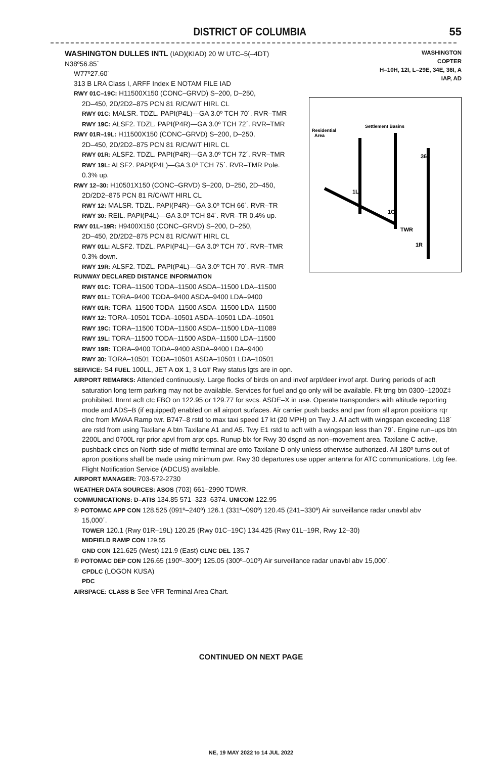DISTRICT OF COLUMBIA 55
WASHINGTON DULLES INTL (IAD)(KIAD) 20 W UTC–5(–4DT) N38º56.85´
W77º27.60´
313 B LRA Class I, ARFF Index E NOTAM FILE IAD
RWY 01C–19C: H11500X150 (CONC–GRVD) S–200, D–250,
2D–450, 2D/2D2–875 PCN 81 R/C/W/T HIRL CL
RWY 01C: MALSR. TDZL. PAPI(P4L)—GA 3.0º TCH 70´. RVR–TMR
RWY 19C: ALSF2. TDZL. PAPI(P4R)—GA 3.0º TCH 72´. RVR–TMR
RWY 01R–19L: H11500X150 (CONC–GRVD) S–200, D–250,
2D–450, 2D/2D2–875 PCN 81 R/C/W/T HIRL CL
RWY 01R: ALSF2. TDZL. PAPI(P4R)—GA 3.0º TCH 72´. RVR–TMR
RWY 19L: ALSF2. PAPI(P4L)—GA 3.0º TCH 75´. RVR–TMR Pole.
0.3% up.
RWY 12–30: H10501X150 (CONC–GRVD) S–200, D–250, 2D–450,
2D/2D2–875 PCN 81 R/C/W/T HIRL CL
RWY 12: MALSR. TDZL. PAPI(P4R)—GA 3.0º TCH 66´. RVR–TR
RWY 30: REIL. PAPI(P4L)—GA 3.0º TCH 84´. RVR–TR 0.4% up.
RWY 01L–19R: H9400X150 (CONC–GRVD) S–200, D–250,
2D–450, 2D/2D2–875 PCN 81 R/C/W/T HIRL CL
RWY 01L: ALSF2. TDZL. PAPI(P4L)—GA 3.0º TCH 70´. RVR–TMR
0.3% down.
RWY 19R: ALSF2. TDZL. PAPI(P4L)—GA 3.0º TCH 70´. RVR–TMR
RUNWAY DECLARED DISTANCE INFORMATION
RWY 01C: TORA–11500 TODA–11500 ASDA–11500 LDA–11500
RWY 01L: TORA–9400 TODA–9400 ASDA–9400 LDA–9400
RWY 01R: TORA–11500 TODA–11500 ASDA–11500 LDA–11500
RWY 12: TORA–10501 TODA–10501 ASDA–10501 LDA–10501
RWY 19C: TORA–11500 TODA–11500 ASDA–11500 LDA–11089
RWY 19L: TORA–11500 TODA–11500 ASDA–11500 LDA–11500
RWY 19R: TORA–9400 TODA–9400 ASDA–9400 LDA–9400
RWY 30: TORA–10501 TODA–10501 ASDA–10501 LDA–10501
WASHINGTON
COPTER
H–10H, 12I, L–29E, 34E, 36I, A
IAP, AD
Residential
Area
Settlement Basins
1L
1C
TWR
1R
36L
SERVICE: S4 FUEL 100LL, JET A OX 1, 3 LGT Rwy status lgts are in opn.
AIRPORT REMARKS: Attended continuously. Large flocks of birds on and invof arpt/deer invof arpt. During periods of acft
saturation long term parking may not be available. Services for fuel and go only will be available. Flt trng btn 0300–1200Z‡ prohibited. Itnrnt acft ctc FBO on 122.95 or 129.77 for svcs. ASDE–X in use. Operate transponders with altitude reporting mode and ADS–B (if equipped) enabled on all airport surfaces. Air carrier push backs and pwr from all apron positions rqr clnc from MWAA Ramp twr. B747–8 rstd to max taxi speed 17 kt (20 MPH) on Twy J. All acft with wingspan exceeding 118´ are rstd from using Taxilane A btn Taxilane A1 and A5. Twy E1 rstd to acft with a wingspan less than 79´. Engine run–ups btn 2200L and 0700L rqr prior apvl from arpt ops. Runup blx for Rwy 30 dsgnd as non–movement area. Taxilane C active, pushback clncs on North side of midfld terminal are onto Taxilane D only unless otherwise authorized. All 180º turns out of apron positions shall be made using minimum pwr. Rwy 30 departures use upper antenna for ATC communications. Ldg fee. Flight Notification Service (ADCUS) available.
AIRPORT MANAGER: 703-572-2730
WEATHER DATA SOURCES: ASOS (703) 661–2990 TDWR.
COMMUNICATIONS: D–ATIS 134.85 571–323–6374. UNICOM 122.95
® POTOMAC APP CON 128.525 (091º–240º) 126.1 (331º–090º) 120.45 (241–330º) Air surveillance radar unavbl abv
15,000´.
TOWER 120.1 (Rwy 01R–19L) 120.25 (Rwy 01C–19C) 134.425 (Rwy 01L–19R, Rwy 12–30)
MIDFIELD RAMP CON 129.55
GND CON 121.625 (West) 121.9 (East) CLNC DEL 135.7
® POTOMAC DEP CON 126.65 (190º–300º) 125.05 (300º–010º) Air surveillance radar unavbl abv 15,000´.
CPDLC (LOGON KUSA)
PDC
AIRSPACE: CLASS B See VFR Terminal Area Chart.
CONTINUED ON NEXT PAGE
NE, 19 MAY 2022 to 14 JUL 2022